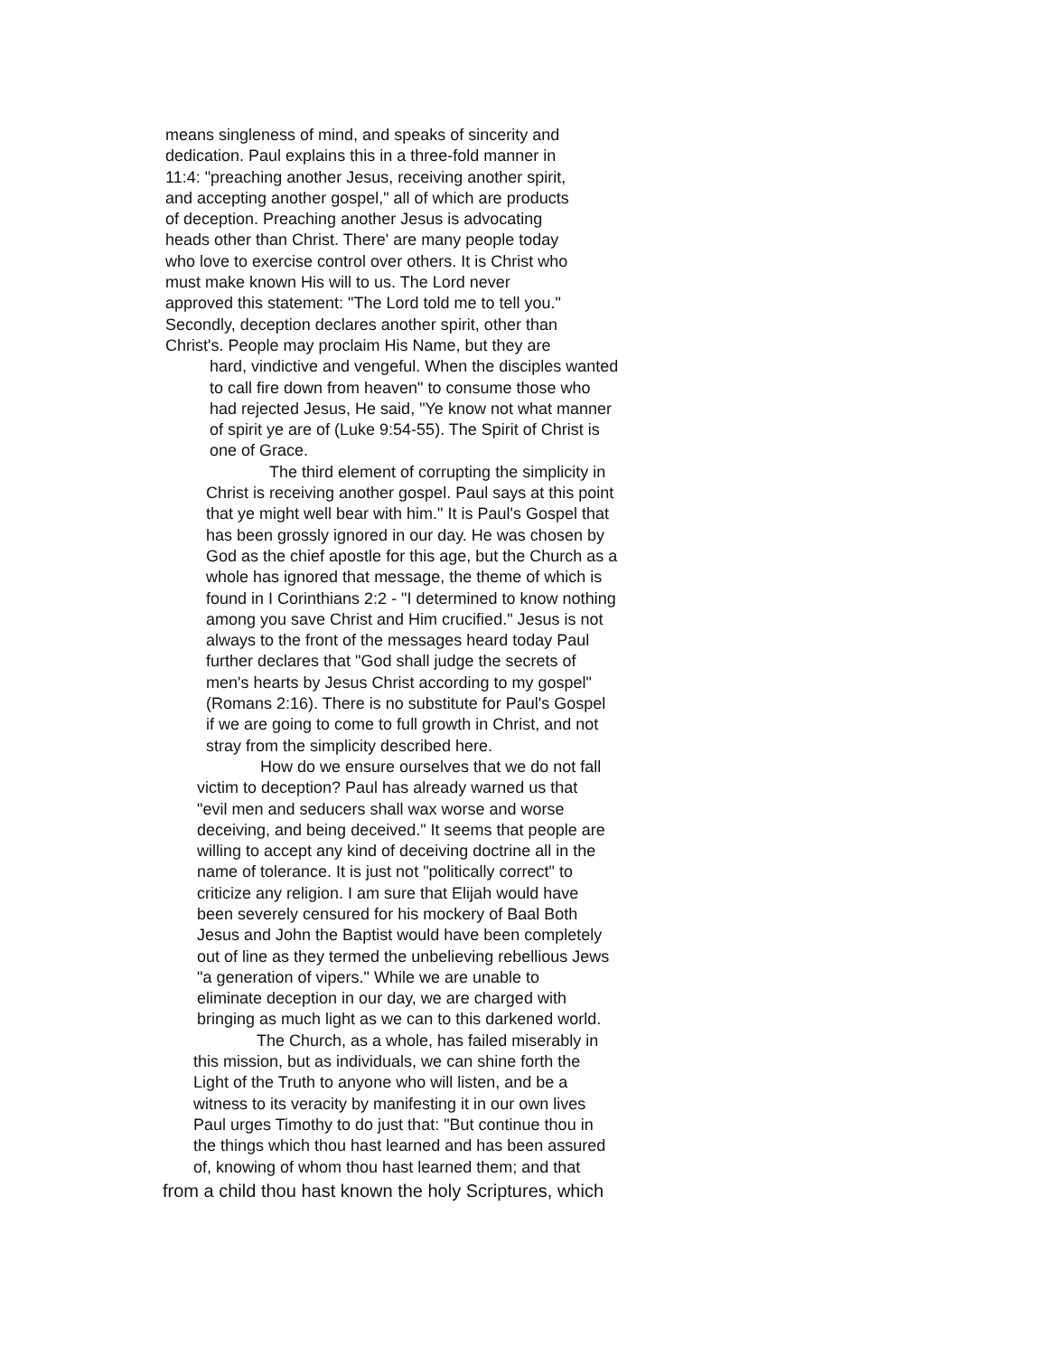means singleness of mind, and speaks of sincerity and
dedication. Paul explains this in a three-fold manner in
11:4: "preaching another Jesus, receiving another spirit,
and accepting another gospel," all of which are products
of deception. Preaching another Jesus is advocating
heads other than Christ. There' are many people today
who love to exercise control over others. It is Christ who
must make known His will to us. The Lord never
approved this statement: "The Lord told me to tell you."
Secondly, deception declares another spirit, other than
Christ's. People may proclaim His Name, but they are
hard, vindictive and vengeful. When the disciples wanted
to call fire down from heaven" to consume those who
had rejected Jesus, He said, "Ye know not what manner
of spirit ye are of (Luke 9:54-55). The Spirit of Christ is
one of Grace.
The third element of corrupting the simplicity in
Christ is receiving another gospel. Paul says at this point
that ye might well bear with him." It is Paul's Gospel that
has been grossly ignored in our day. He was chosen by
God as the chief apostle for this age, but the Church as a
whole has ignored that message, the theme of which is
found in I Corinthians 2:2 - "I determined to know nothing
among you save Christ and Him crucified." Jesus is not
always to the front of the messages heard today Paul
further declares that "God shall judge the secrets of
men's hearts by Jesus Christ according to my gospel"
(Romans 2:16). There is no substitute for Paul's Gospel
if we are going to come to full growth in Christ, and not
stray from the simplicity described here.
How do we ensure ourselves that we do not fall
victim to deception? Paul has already warned us that
"evil men and seducers shall wax worse and worse
deceiving, and being deceived." It seems that people are
willing to accept any kind of deceiving doctrine all in the
name of tolerance. It is just not "politically correct" to
criticize any religion. I am sure that Elijah would have
been severely censured for his mockery of Baal Both
Jesus and John the Baptist would have been completely
out of line as they termed the unbelieving rebellious Jews
"a generation of vipers." While we are unable to
eliminate deception in our day, we are charged with
bringing as much light as we can to this darkened world.
The Church, as a whole, has failed miserably in
this mission, but as individuals, we can shine forth the
Light of the Truth to anyone who will listen, and be a
witness to its veracity by manifesting it in our own lives
Paul urges Timothy to do just that: "But continue thou in
the things which thou hast learned and has been assured
of, knowing of whom thou hast learned them; and that
from a child thou hast known the holy Scriptures, which